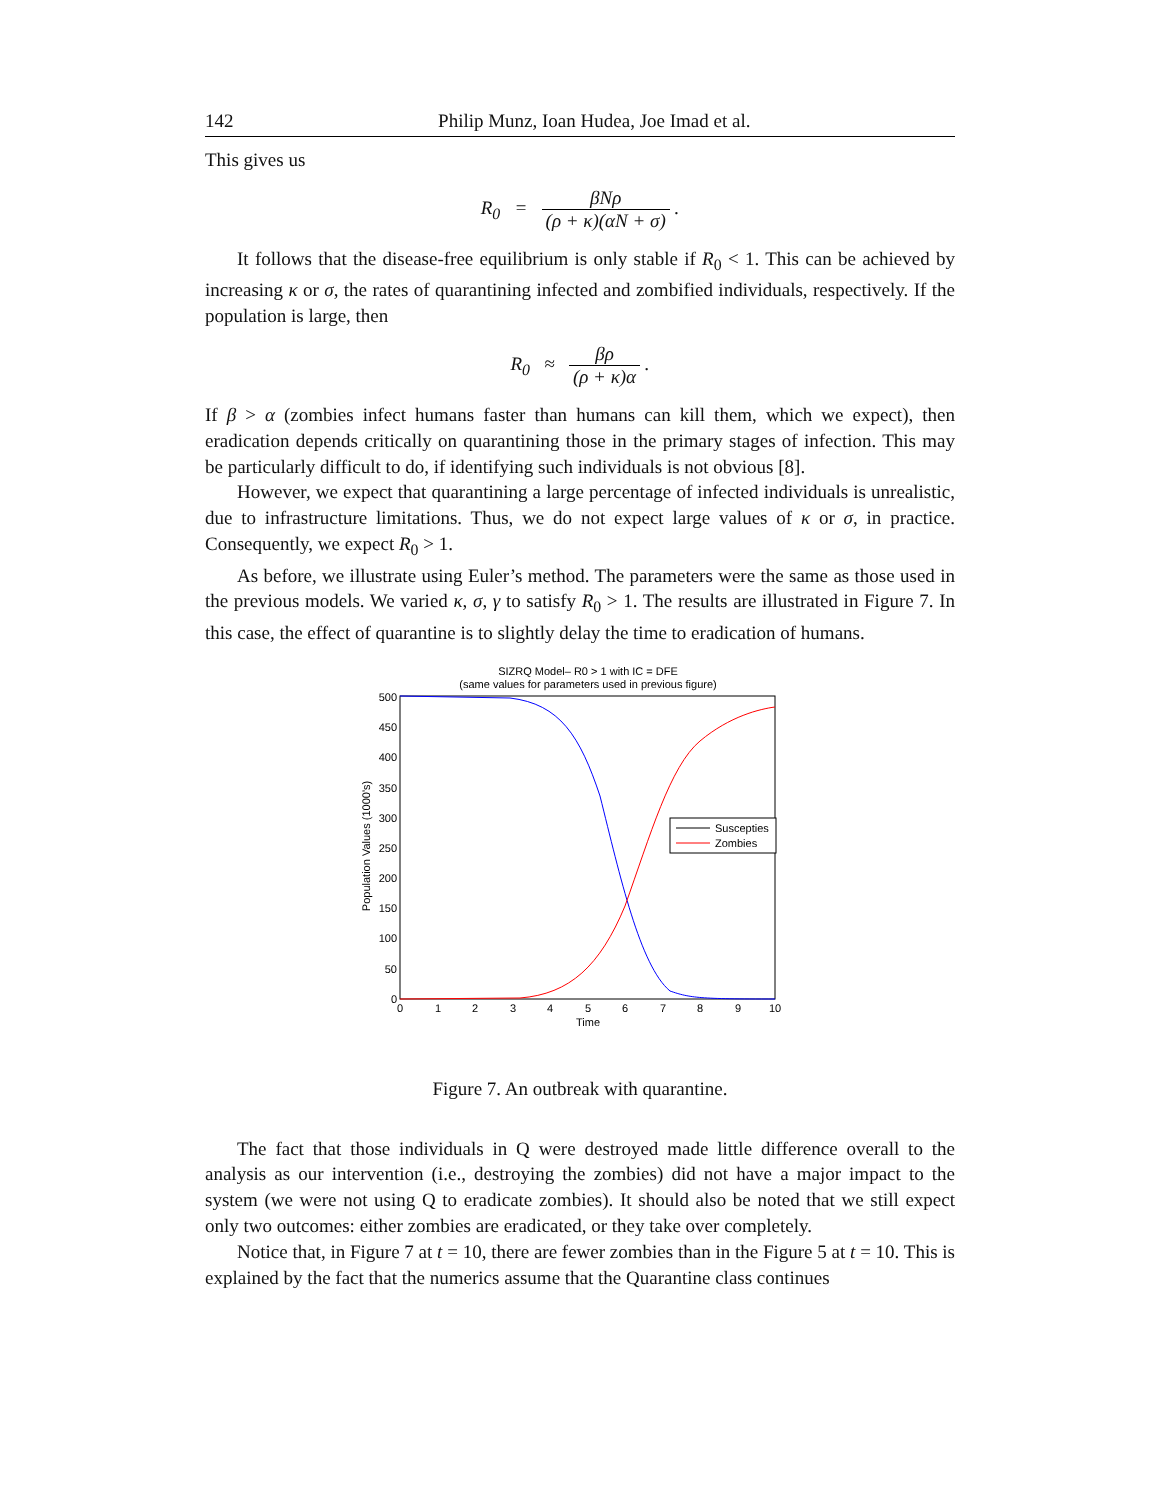142 Philip Munz, Ioan Hudea, Joe Imad et al.
This gives us
R<sub>0</sub> = βNρ (ρ + κ)(αN + σ) .
It follows that the disease-free equilibrium is only stable if R<sub>0</sub> < 1. This can be achieved by increasing κ or σ, the rates of quarantining infected and zombified individuals, respectively. If the population is large, then
R<sub>0</sub> ≈ βρ (ρ + κ)α .
If β > α (zombies infect humans faster than humans can kill them, which we expect), then eradication depends critically on quarantining those in the primary stages of infection. This may be particularly difficult to do, if identifying such individuals is not obvious [8].
However, we expect that quarantining a large percentage of infected individuals is unrealistic, due to infrastructure limitations. Thus, we do not expect large values of κ or σ, in practice. Consequently, we expect R<sub>0</sub> > 1.
As before, we illustrate using Euler’s method. The parameters were the same as those used in the previous models. We varied κ, σ, γ to satisfy R<sub>0</sub> > 1. The results are illustrated in Figure 7. In this case, the effect of quarantine is to slightly delay the time to eradication of humans.
SIZRQ Model– R0 > 1 with IC = DFE
(same values for parameters used in previous figure)
500
450
400
350
300
250
200
150
100
50
0
0
1
2
3
4
5
6
7
8
9
10
Time
Population Values (1000's)
Suscepties
Zombies
Figure 7. An outbreak with quarantine.
The fact that those individuals in Q were destroyed made little difference overall to the analysis as our intervention (i.e., destroying the zombies) did not have a major impact to the system (we were not using Q to eradicate zombies). It should also be noted that we still expect only two outcomes: either zombies are eradicated, or they take over completely.
Notice that, in Figure 7 at t = 10, there are fewer zombies than in the Figure 5 at t = 10. This is explained by the fact that the numerics assume that the Quarantine class continues